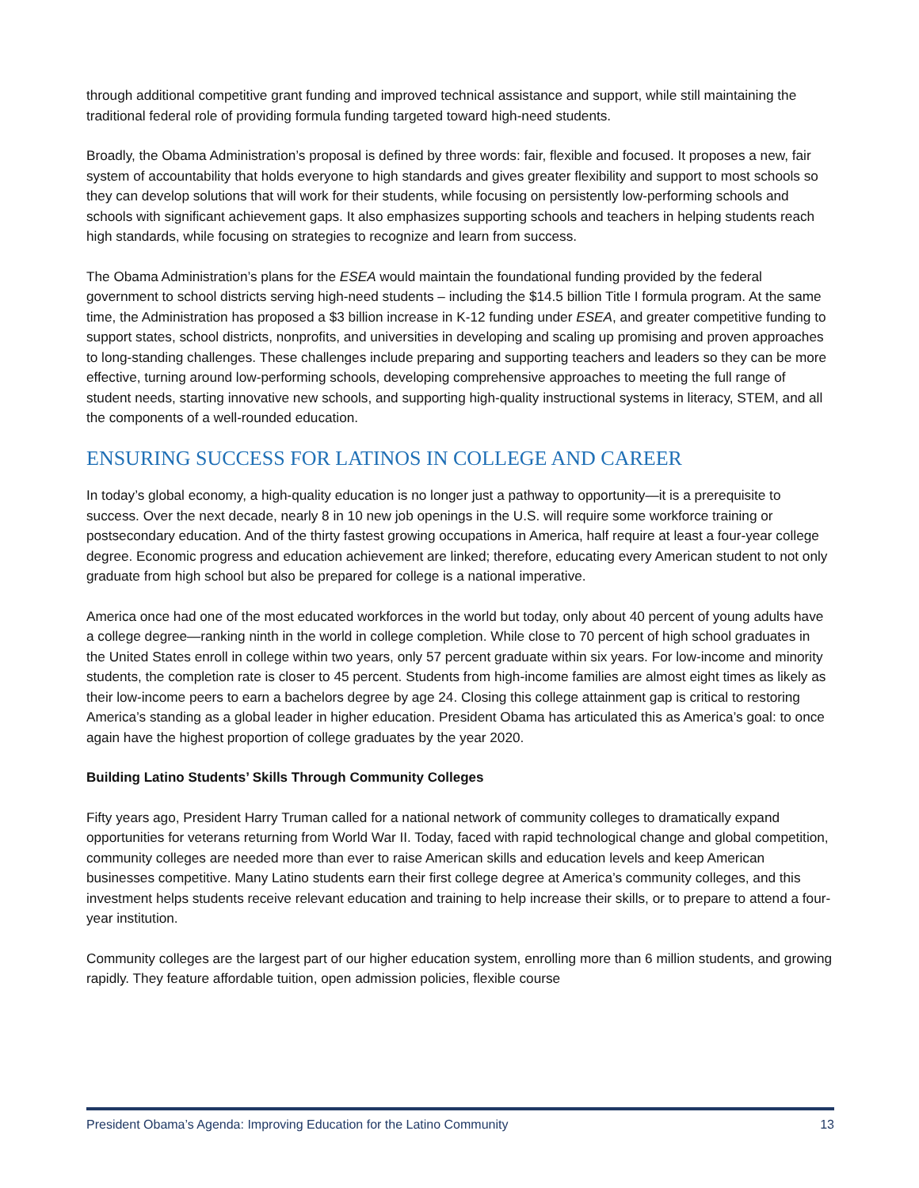through additional competitive grant funding and improved technical assistance and support, while still maintaining the traditional federal role of providing formula funding targeted toward high-need students.
Broadly, the Obama Administration’s proposal is defined by three words: fair, flexible and focused. It proposes a new, fair system of accountability that holds everyone to high standards and gives greater flexibility and support to most schools so they can develop solutions that will work for their students, while focusing on persistently low-performing schools and schools with significant achievement gaps. It also emphasizes supporting schools and teachers in helping students reach high standards, while focusing on strategies to recognize and learn from success.
The Obama Administration’s plans for the ESEA would maintain the foundational funding provided by the federal government to school districts serving high-need students – including the $14.5 billion Title I formula program. At the same time, the Administration has proposed a $3 billion increase in K-12 funding under ESEA, and greater competitive funding to support states, school districts, nonprofits, and universities in developing and scaling up promising and proven approaches to long-standing challenges. These challenges include preparing and supporting teachers and leaders so they can be more effective, turning around low-performing schools, developing comprehensive approaches to meeting the full range of student needs, starting innovative new schools, and supporting high-quality instructional systems in literacy, STEM, and all the components of a well-rounded education.
ENSURING SUCCESS FOR LATINOS IN COLLEGE AND CAREER
In today’s global economy, a high-quality education is no longer just a pathway to opportunity—it is a prerequisite to success. Over the next decade, nearly 8 in 10 new job openings in the U.S. will require some workforce training or postsecondary education. And of the thirty fastest growing occupations in America, half require at least a four-year college degree. Economic progress and education achievement are linked; therefore, educating every American student to not only graduate from high school but also be prepared for college is a national imperative.
America once had one of the most educated workforces in the world but today, only about 40 percent of young adults have a college degree—ranking ninth in the world in college completion. While close to 70 percent of high school graduates in the United States enroll in college within two years, only 57 percent graduate within six years. For low-income and minority students, the completion rate is closer to 45 percent. Students from high-income families are almost eight times as likely as their low-income peers to earn a bachelors degree by age 24. Closing this college attainment gap is critical to restoring America’s standing as a global leader in higher education. President Obama has articulated this as America’s goal: to once again have the highest proportion of college graduates by the year 2020.
Building Latino Students’ Skills Through Community Colleges
Fifty years ago, President Harry Truman called for a national network of community colleges to dramatically expand opportunities for veterans returning from World War II. Today, faced with rapid technological change and global competition, community colleges are needed more than ever to raise American skills and education levels and keep American businesses competitive. Many Latino students earn their first college degree at America’s community colleges, and this investment helps students receive relevant education and training to help increase their skills, or to prepare to attend a four-year institution.
Community colleges are the largest part of our higher education system, enrolling more than 6 million students, and growing rapidly. They feature affordable tuition, open admission policies, flexible course
President Obama’s Agenda: Improving Education for the Latino Community 13